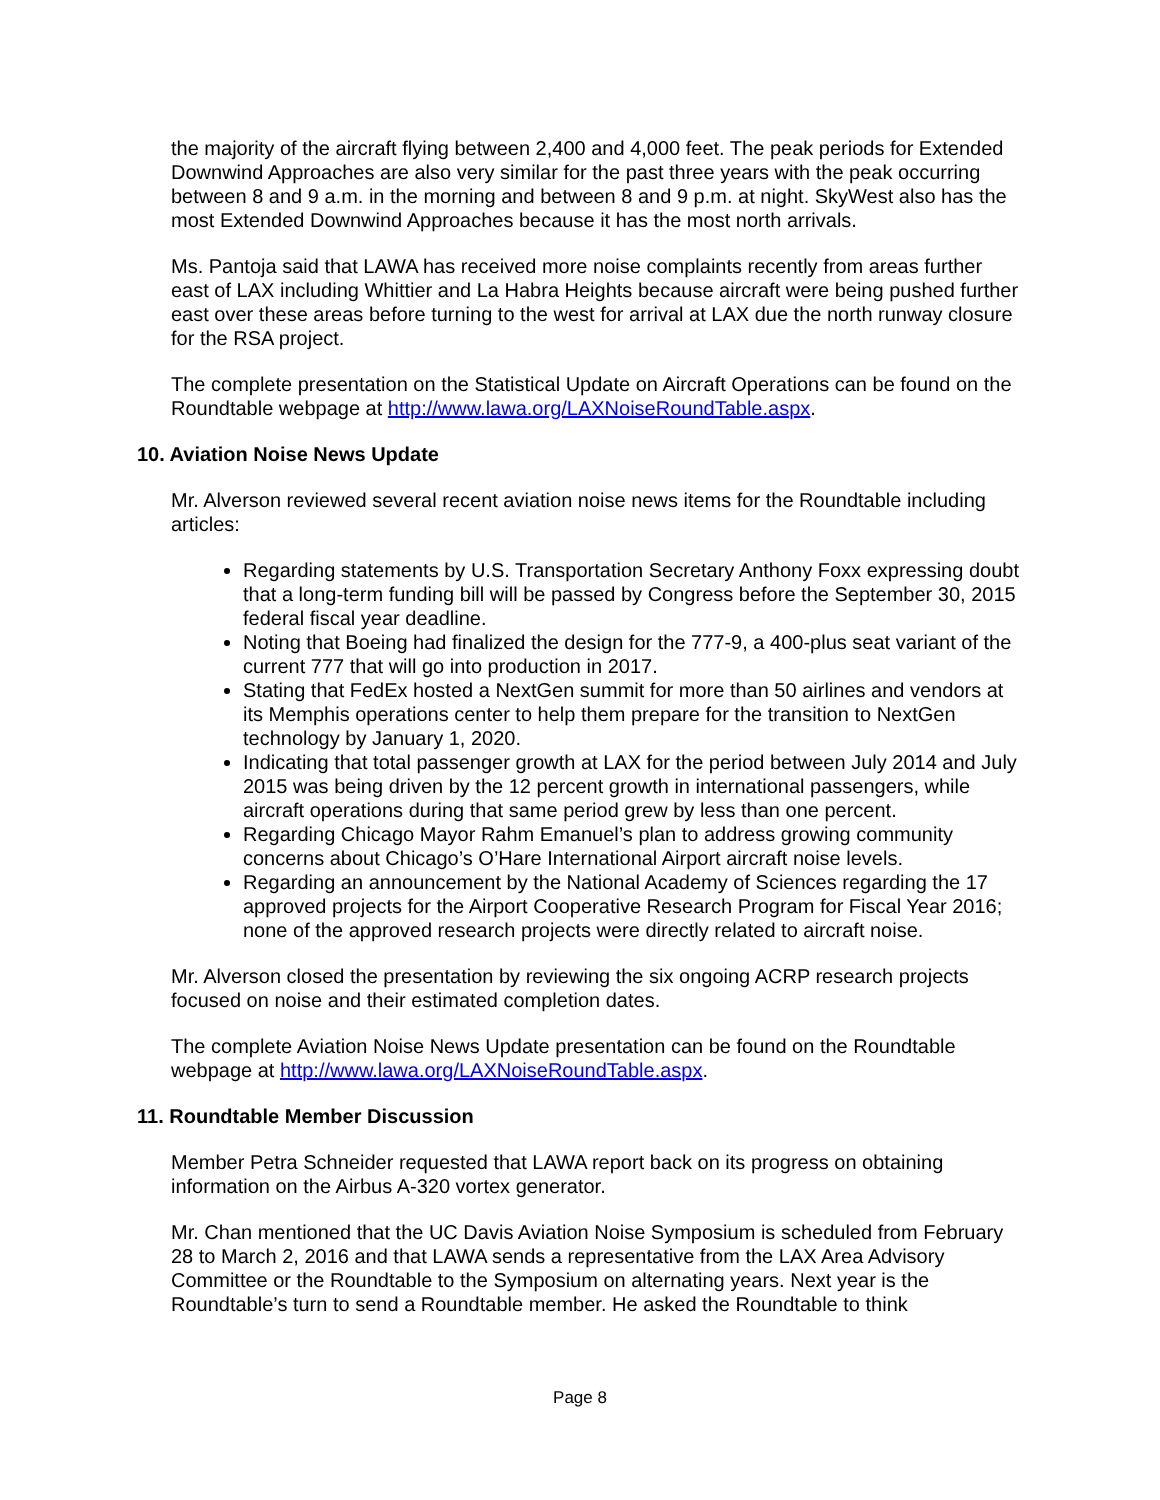the majority of the aircraft flying between 2,400 and 4,000 feet. The peak periods for Extended Downwind Approaches are also very similar for the past three years with the peak occurring between 8 and 9 a.m. in the morning and between 8 and 9 p.m. at night. SkyWest also has the most Extended Downwind Approaches because it has the most north arrivals.
Ms. Pantoja said that LAWA has received more noise complaints recently from areas further east of LAX including Whittier and La Habra Heights because aircraft were being pushed further east over these areas before turning to the west for arrival at LAX due the north runway closure for the RSA project.
The complete presentation on the Statistical Update on Aircraft Operations can be found on the Roundtable webpage at http://www.lawa.org/LAXNoiseRoundTable.aspx.
10. Aviation Noise News Update
Mr. Alverson reviewed several recent aviation noise news items for the Roundtable including articles:
Regarding statements by U.S. Transportation Secretary Anthony Foxx expressing doubt that a long-term funding bill will be passed by Congress before the September 30, 2015 federal fiscal year deadline.
Noting that Boeing had finalized the design for the 777-9, a 400-plus seat variant of the current 777 that will go into production in 2017.
Stating that FedEx hosted a NextGen summit for more than 50 airlines and vendors at its Memphis operations center to help them prepare for the transition to NextGen technology by January 1, 2020.
Indicating that total passenger growth at LAX for the period between July 2014 and July 2015 was being driven by the 12 percent growth in international passengers, while aircraft operations during that same period grew by less than one percent.
Regarding Chicago Mayor Rahm Emanuel’s plan to address growing community concerns about Chicago’s O’Hare International Airport aircraft noise levels.
Regarding an announcement by the National Academy of Sciences regarding the 17 approved projects for the Airport Cooperative Research Program for Fiscal Year 2016; none of the approved research projects were directly related to aircraft noise.
Mr. Alverson closed the presentation by reviewing the six ongoing ACRP research projects focused on noise and their estimated completion dates.
The complete Aviation Noise News Update presentation can be found on the Roundtable webpage at http://www.lawa.org/LAXNoiseRoundTable.aspx.
11. Roundtable Member Discussion
Member Petra Schneider requested that LAWA report back on its progress on obtaining information on the Airbus A-320 vortex generator.
Mr. Chan mentioned that the UC Davis Aviation Noise Symposium is scheduled from February 28 to March 2, 2016 and that LAWA sends a representative from the LAX Area Advisory Committee or the Roundtable to the Symposium on alternating years. Next year is the Roundtable’s turn to send a Roundtable member. He asked the Roundtable to think
Page 8